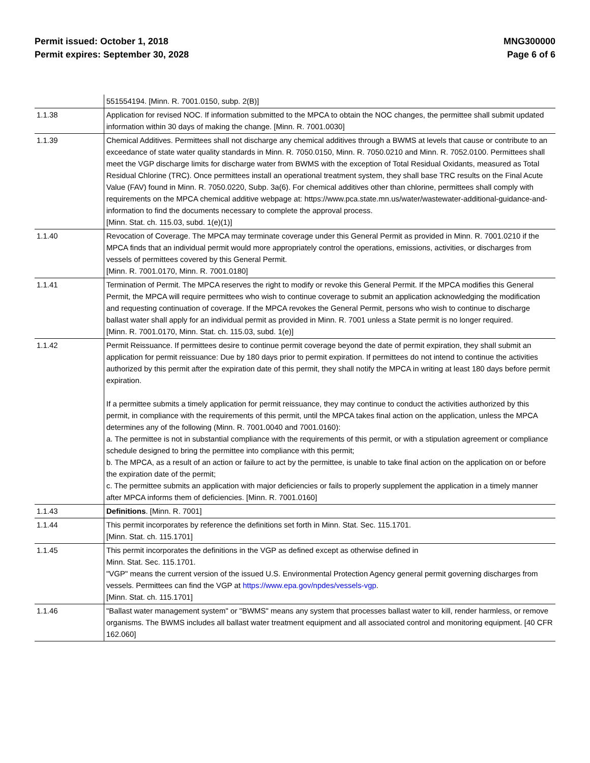Permit issued: October 1, 2018
Permit expires: September 30, 2028
MNG300000
Page 6 of 6
| | 551554194. [Minn. R. 7001.0150, subp. 2(B)] |
| 1.1.38 | Application for revised NOC. If information submitted to the MPCA to obtain the NOC changes, the permittee shall submit updated information within 30 days of making the change. [Minn. R. 7001.0030] |
| 1.1.39 | Chemical Additives. Permittees shall not discharge any chemical additives through a BWMS at levels that cause or contribute to an exceedance of state water quality standards in Minn. R. 7050.0150, Minn. R. 7050.0210 and Minn. R. 7052.0100. Permittees shall meet the VGP discharge limits for discharge water from BWMS with the exception of Total Residual Oxidants, measured as Total Residual Chlorine (TRC). Once permittees install an operational treatment system, they shall base TRC results on the Final Acute Value (FAV) found in Minn. R. 7050.0220, Subp. 3a(6). For chemical additives other than chlorine, permittees shall comply with requirements on the MPCA chemical additive webpage at: https://www.pca.state.mn.us/water/wastewater-additional-guidance-and-information to find the documents necessary to complete the approval process. [Minn. Stat. ch. 115.03, subd. 1(e)(1)] |
| 1.1.40 | Revocation of Coverage. The MPCA may terminate coverage under this General Permit as provided in Minn. R. 7001.0210 if the MPCA finds that an individual permit would more appropriately control the operations, emissions, activities, or discharges from vessels of permittees covered by this General Permit. [Minn. R. 7001.0170, Minn. R. 7001.0180] |
| 1.1.41 | Termination of Permit. The MPCA reserves the right to modify or revoke this General Permit. If the MPCA modifies this General Permit, the MPCA will require permittees who wish to continue coverage to submit an application acknowledging the modification and requesting continuation of coverage. If the MPCA revokes the General Permit, persons who wish to continue to discharge ballast water shall apply for an individual permit as provided in Minn. R. 7001 unless a State permit is no longer required. [Minn. R. 7001.0170, Minn. Stat. ch. 115.03, subd. 1(e)] |
| 1.1.42 | Permit Reissuance. If permittees desire to continue permit coverage beyond the date of permit expiration, they shall submit an application for permit reissuance: Due by 180 days prior to permit expiration. If permittees do not intend to continue the activities authorized by this permit after the expiration date of this permit, they shall notify the MPCA in writing at least 180 days before permit expiration. If a permittee submits a timely application for permit reissuance, they may continue to conduct the activities authorized by this permit, in compliance with the requirements of this permit, until the MPCA takes final action on the application, unless the MPCA determines any of the following (Minn. R. 7001.0040 and 7001.0160): a. The permittee is not in substantial compliance with the requirements of this permit, or with a stipulation agreement or compliance schedule designed to bring the permittee into compliance with this permit; b. The MPCA, as a result of an action or failure to act by the permittee, is unable to take final action on the application on or before the expiration date of the permit; c. The permittee submits an application with major deficiencies or fails to properly supplement the application in a timely manner after MPCA informs them of deficiencies. [Minn. R. 7001.0160] |
| 1.1.43 | Definitions . [Minn. R. 7001] |
| 1.1.44 | This permit incorporates by reference the definitions set forth in Minn. Stat. Sec. 115.1701. [Minn. Stat. ch. 115.1701] |
| 1.1.45 | This permit incorporates the definitions in the VGP as defined except as otherwise defined in Minn. Stat. Sec. 115.1701. "VGP" means the current version of the issued U.S. Environmental Protection Agency general permit governing discharges from vessels. Permittees can find the VGP at https://www.epa.gov/npdes/vessels-vgp . [Minn. Stat. ch. 115.1701] |
| 1.1.46 | "Ballast water management system" or "BWMS" means any system that processes ballast water to kill, render harmless, or remove organisms. The BWMS includes all ballast water treatment equipment and all associated control and monitoring equipment. [40 CFR 162.060] |